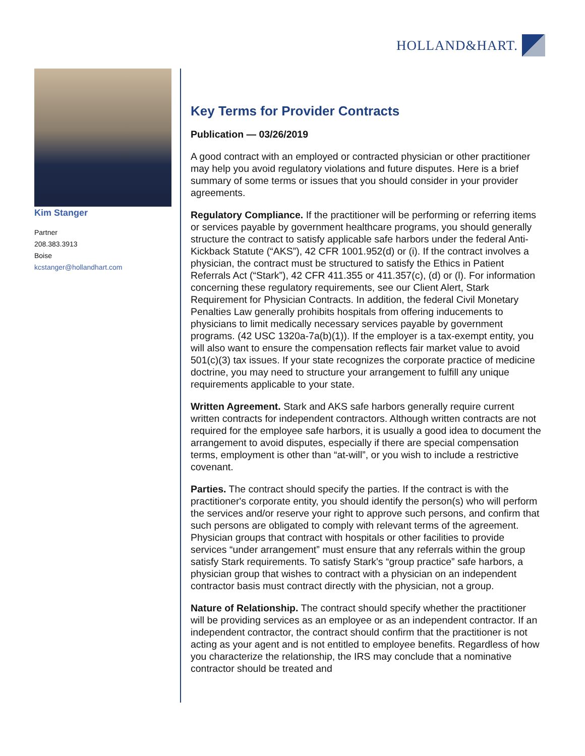HOLLAND&HART.
Kim Stanger
Partner
208.383.3913
Boise
kcstanger@hollandhart.com
Key Terms for Provider Contracts
Publication — 03/26/2019
A good contract with an employed or contracted physician or other practitioner may help you avoid regulatory violations and future disputes. Here is a brief summary of some terms or issues that you should consider in your provider agreements.
Regulatory Compliance. If the practitioner will be performing or referring items or services payable by government healthcare programs, you should generally structure the contract to satisfy applicable safe harbors under the federal Anti-Kickback Statute (“AKS”), 42 CFR 1001.952(d) or (i). If the contract involves a physician, the contract must be structured to satisfy the Ethics in Patient Referrals Act (“Stark”), 42 CFR 411.355 or 411.357(c), (d) or (l). For information concerning these regulatory requirements, see our Client Alert, Stark Requirement for Physician Contracts. In addition, the federal Civil Monetary Penalties Law generally prohibits hospitals from offering inducements to physicians to limit medically necessary services payable by government programs. (42 USC 1320a-7a(b)(1)). If the employer is a tax-exempt entity, you will also want to ensure the compensation reflects fair market value to avoid 501(c)(3) tax issues. If your state recognizes the corporate practice of medicine doctrine, you may need to structure your arrangement to fulfill any unique requirements applicable to your state.
Written Agreement. Stark and AKS safe harbors generally require current written contracts for independent contractors. Although written contracts are not required for the employee safe harbors, it is usually a good idea to document the arrangement to avoid disputes, especially if there are special compensation terms, employment is other than “at-will”, or you wish to include a restrictive covenant.
Parties. The contract should specify the parties. If the contract is with the practitioner's corporate entity, you should identify the person(s) who will perform the services and/or reserve your right to approve such persons, and confirm that such persons are obligated to comply with relevant terms of the agreement. Physician groups that contract with hospitals or other facilities to provide services “under arrangement” must ensure that any referrals within the group satisfy Stark requirements. To satisfy Stark's “group practice” safe harbors, a physician group that wishes to contract with a physician on an independent contractor basis must contract directly with the physician, not a group.
Nature of Relationship. The contract should specify whether the practitioner will be providing services as an employee or as an independent contractor. If an independent contractor, the contract should confirm that the practitioner is not acting as your agent and is not entitled to employee benefits. Regardless of how you characterize the relationship, the IRS may conclude that a nominative contractor should be treated and